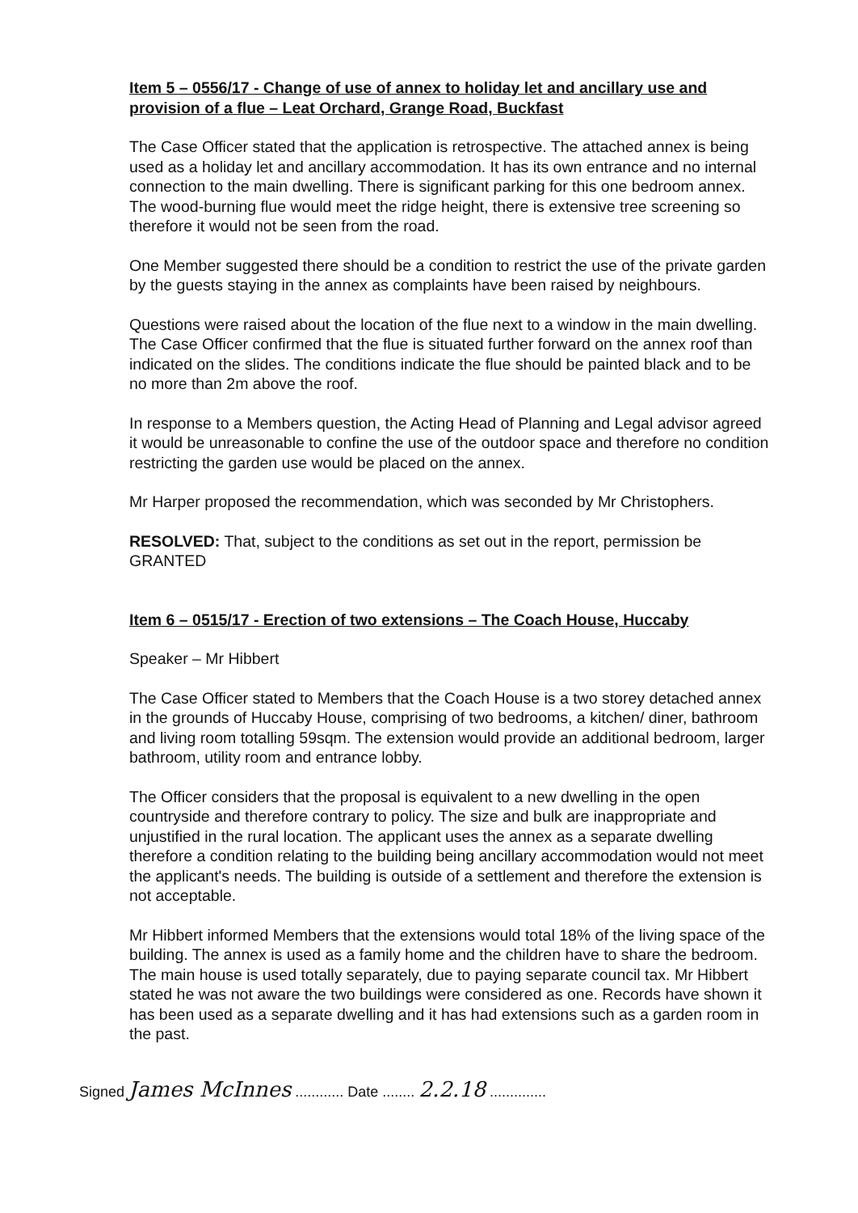Item 5 – 0556/17 - Change of use of annex to holiday let and ancillary use and provision of a flue – Leat Orchard, Grange Road, Buckfast
The Case Officer stated that the application is retrospective. The attached annex is being used as a holiday let and ancillary accommodation. It has its own entrance and no internal connection to the main dwelling. There is significant parking for this one bedroom annex. The wood-burning flue would meet the ridge height, there is extensive tree screening so therefore it would not be seen from the road.
One Member suggested there should be a condition to restrict the use of the private garden by the guests staying in the annex as complaints have been raised by neighbours.
Questions were raised about the location of the flue next to a window in the main dwelling. The Case Officer confirmed that the flue is situated further forward on the annex roof than indicated on the slides. The conditions indicate the flue should be painted black and to be no more than 2m above the roof.
In response to a Members question, the Acting Head of Planning and Legal advisor agreed it would be unreasonable to confine the use of the outdoor space and therefore no condition restricting the garden use would be placed on the annex.
Mr Harper proposed the recommendation, which was seconded by Mr Christophers.
RESOLVED: That, subject to the conditions as set out in the report, permission be GRANTED
Item 6 – 0515/17 - Erection of two extensions – The Coach House, Huccaby
Speaker – Mr Hibbert
The Case Officer stated to Members that the Coach House is a two storey detached annex in the grounds of Huccaby House, comprising of two bedrooms, a kitchen/ diner, bathroom and living room totalling 59sqm. The extension would provide an additional bedroom, larger bathroom, utility room and entrance lobby.
The Officer considers that the proposal is equivalent to a new dwelling in the open countryside and therefore contrary to policy. The size and bulk are inappropriate and unjustified in the rural location. The applicant uses the annex as a separate dwelling therefore a condition relating to the building being ancillary accommodation would not meet the applicant's needs. The building is outside of a settlement and therefore the extension is not acceptable.
Mr Hibbert informed Members that the extensions would total 18% of the living space of the building. The annex is used as a family home and the children have to share the bedroom. The main house is used totally separately, due to paying separate council tax. Mr Hibbert stated he was not aware the two buildings were considered as one. Records have shown it has been used as a separate dwelling and it has had extensions such as a garden room in the past.
Signed James McInnes ............ Date ........ 2.2.18 ..............